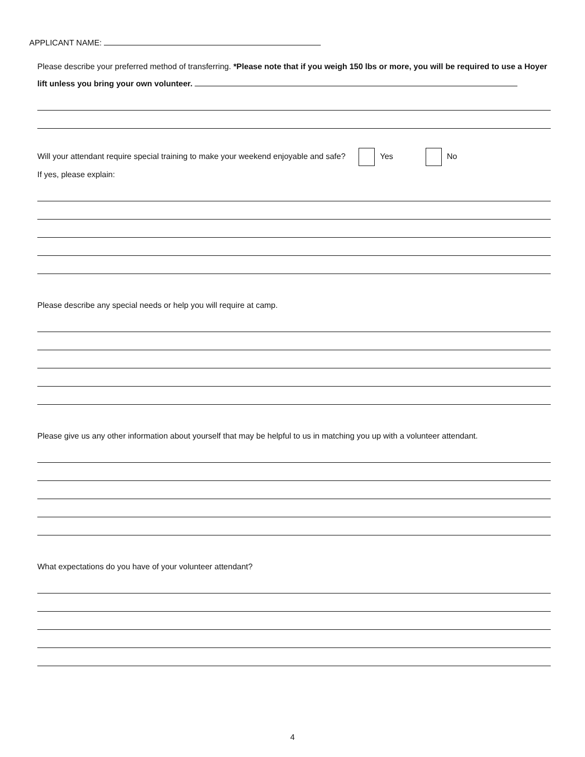APPLICANT NAME:
Please describe your preferred method of transferring. *Please note that if you weigh 150 lbs or more, you will be required to use a Hoyer lift unless you bring your own volunteer.
Will your attendant require special training to make your weekend enjoyable and safe? Yes No
If yes, please explain:
Please describe any special needs or help you will require at camp.
Please give us any other information about yourself that may be helpful to us in matching you up with a volunteer attendant.
What expectations do you have of your volunteer attendant?
4